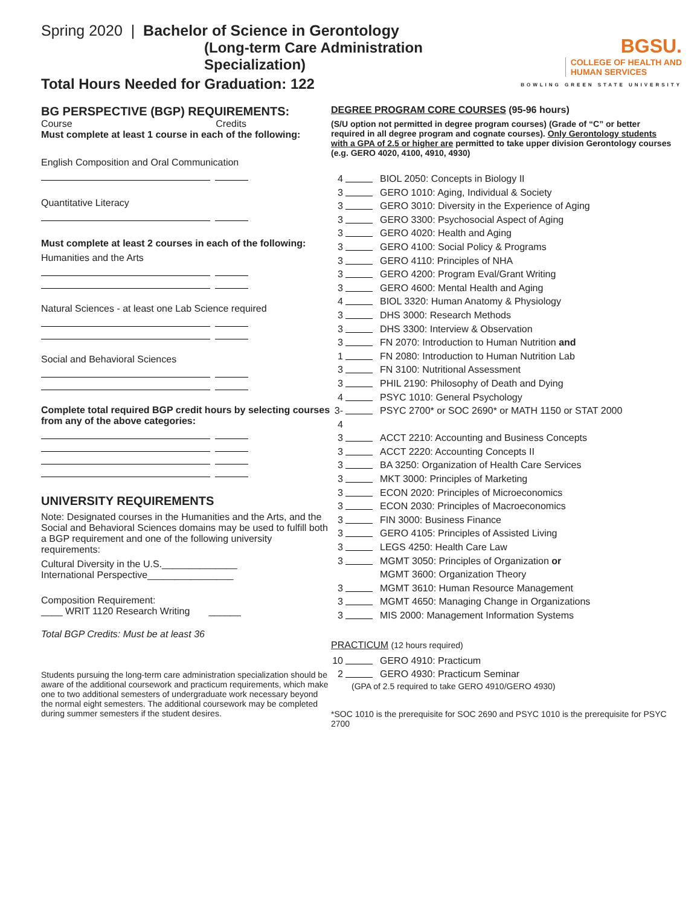Spring 2020 | Bachelor of Science in Gerontology
(Long-term Care Administration Specialization)
Total Hours Needed for Graduation: 122
BGSU. COLLEGE OF HEALTH AND
HUMAN SERVICES
BOWLING GREEN STATE UNIVERSITY
BG PERSPECTIVE (BGP) REQUIREMENTS:
Course Credits
Must complete at least 1 course in each of the following:
English Composition and Oral Communication
Quantitative Literacy
Must complete at least 2 courses in each of the following:
Humanities and the Arts
Natural Sciences - at least one Lab Science required
Social and Behavioral Sciences
Complete total required BGP credit hours by selecting courses from any of the above categories:
UNIVERSITY REQUIREMENTS
Note: Designated courses in the Humanities and the Arts, and the Social and Behavioral Sciences domains may be used to fulfill both a BGP requirement and one of the following university requirements:
Cultural Diversity in the U.S.______________
International Perspective________________
Composition Requirement:
____ WRIT 1120 Research Writing ______
Total BGP Credits: Must be at least 36
Students pursuing the long-term care administration specialization should be aware of the additional coursework and practicum requirements, which make one to two additional semesters of undergraduate work necessary beyond the normal eight semesters. The additional coursework may be completed during summer semesters if the student desires.
DEGREE PROGRAM CORE COURSES (95-96 hours)
(S/U option not permitted in degree program courses) (Grade of “C” or better required in all degree program and cognate courses). Only Gerontology students with a GPA of 2.5 or higher are permitted to take upper division Gerontology courses (e.g. GERO 4020, 4100, 4910, 4930)
4 BIOL 2050: Concepts in Biology II
3 GERO 1010: Aging, Individual & Society
3 GERO 3010: Diversity in the Experience of Aging
3 GERO 3300: Psychosocial Aspect of Aging
3 GERO 4020: Health and Aging
3 GERO 4100: Social Policy & Programs
3 GERO 4110: Principles of NHA
3 GERO 4200: Program Eval/Grant Writing
3 GERO 4600: Mental Health and Aging
4 BIOL 3320: Human Anatomy & Physiology
3 DHS 3000: Research Methods
3 DHS 3300: Interview & Observation
3 FN 2070: Introduction to Human Nutrition and
1 FN 2080: Introduction to Human Nutrition Lab
3 FN 3100: Nutritional Assessment
3 PHIL 2190: Philosophy of Death and Dying
4 PSYC 1010: General Psychology
3-4 PSYC 2700* or SOC 2690* or MATH 1150 or STAT 2000
3 ACCT 2210: Accounting and Business Concepts
3 ACCT 2220: Accounting Concepts II
3 BA 3250: Organization of Health Care Services
3 MKT 3000: Principles of Marketing
3 ECON 2020: Principles of Microeconomics
3 ECON 2030: Principles of Macroeconomics
3 FIN 3000: Business Finance
3 GERO 4105: Principles of Assisted Living
3 LEGS 4250: Health Care Law
3 MGMT 3050: Principles of Organization or
MGMT 3600: Organization Theory
3 MGMT 3610: Human Resource Management
3 MGMT 4650: Managing Change in Organizations
3 MIS 2000: Management Information Systems
PRACTICUM (12 hours required)
10 GERO 4910: Practicum
2 GERO 4930: Practicum Seminar
(GPA of 2.5 required to take GERO 4910/GERO 4930)
*SOC 1010 is the prerequisite for SOC 2690 and PSYC 1010 is the prerequisite for PSYC 2700